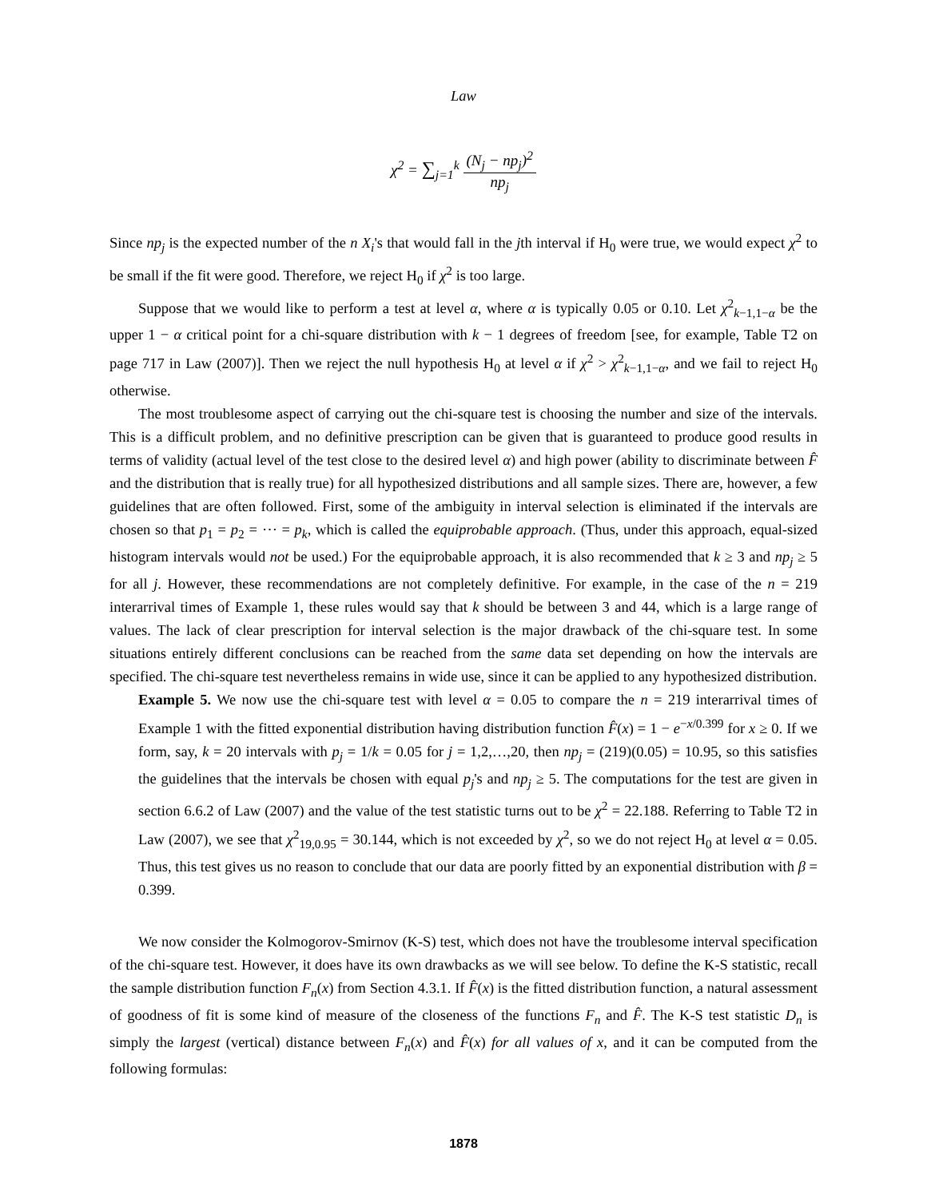Law
χ<sup>2</sup> = ∑<sub>j=1</sub><sup>k</sup> (N<sub>j</sub> − np<sub>j</sub>)<sup>2</sup> np<sub>j</sub>
Since np<sub>j</sub> is the expected number of the n X<sub>i</sub>'s that would fall in the jth interval if H<sub>0</sub> were true, we would expect χ<sup>2</sup> to be small if the fit were good. Therefore, we reject H<sub>0</sub> if χ<sup>2</sup> is too large.
Suppose that we would like to perform a test at level α, where α is typically 0.05 or 0.10. Let χ<sup>2</sup><sub>k−1,1−α</sub> be the upper 1 − α critical point for a chi-square distribution with k − 1 degrees of freedom [see, for example, Table T2 on page 717 in Law (2007)]. Then we reject the null hypothesis H<sub>0</sub> at level α if χ<sup>2</sup> > χ<sup>2</sup><sub>k−1,1−α</sub>, and we fail to reject H<sub>0</sub> otherwise.
The most troublesome aspect of carrying out the chi-square test is choosing the number and size of the intervals. This is a difficult problem, and no definitive prescription can be given that is guaranteed to produce good results in terms of validity (actual level of the test close to the desired level α) and high power (ability to discriminate between F̂ and the distribution that is really true) for all hypothesized distributions and all sample sizes. There are, however, a few guidelines that are often followed. First, some of the ambiguity in interval selection is eliminated if the intervals are chosen so that p<sub>1</sub> = p<sub>2</sub> = ⋯ = p<sub>k</sub>, which is called the equiprobable approach. (Thus, under this approach, equal-sized histogram intervals would not be used.) For the equiprobable approach, it is also recommended that k ≥ 3 and np<sub>j</sub> ≥ 5 for all j. However, these recommendations are not completely definitive. For example, in the case of the n = 219 interarrival times of Example 1, these rules would say that k should be between 3 and 44, which is a large range of values. The lack of clear prescription for interval selection is the major drawback of the chi-square test. In some situations entirely different conclusions can be reached from the same data set depending on how the intervals are specified. The chi-square test nevertheless remains in wide use, since it can be applied to any hypothesized distribution.
Example 5. We now use the chi-square test with level α = 0.05 to compare the n = 219 interarrival times of Example 1 with the fitted exponential distribution having distribution function F̂(x) = 1 − e<sup>−x/0.399</sup> for x ≥ 0. If we form, say, k = 20 intervals with p<sub>j</sub> = 1/k = 0.05 for j = 1,2,…,20, then np<sub>j</sub> = (219)(0.05) = 10.95, so this satisfies the guidelines that the intervals be chosen with equal p<sub>j</sub>'s and np<sub>j</sub> ≥ 5. The computations for the test are given in section 6.6.2 of Law (2007) and the value of the test statistic turns out to be χ<sup>2</sup> = 22.188. Referring to Table T2 in Law (2007), we see that χ<sup>2</sup><sub>19,0.95</sub> = 30.144, which is not exceeded by χ<sup>2</sup>, so we do not reject H<sub>0</sub> at level α = 0.05. Thus, this test gives us no reason to conclude that our data are poorly fitted by an exponential distribution with β = 0.399.
We now consider the Kolmogorov-Smirnov (K-S) test, which does not have the troublesome interval specification of the chi-square test. However, it does have its own drawbacks as we will see below. To define the K-S statistic, recall the sample distribution function F<sub>n</sub>(x) from Section 4.3.1. If F̂(x) is the fitted distribution function, a natural assessment of goodness of fit is some kind of measure of the closeness of the functions F<sub>n</sub> and F̂. The K-S test statistic D<sub>n</sub> is simply the largest (vertical) distance between F<sub>n</sub>(x) and F̂(x) for all values of x, and it can be computed from the following formulas:
1878